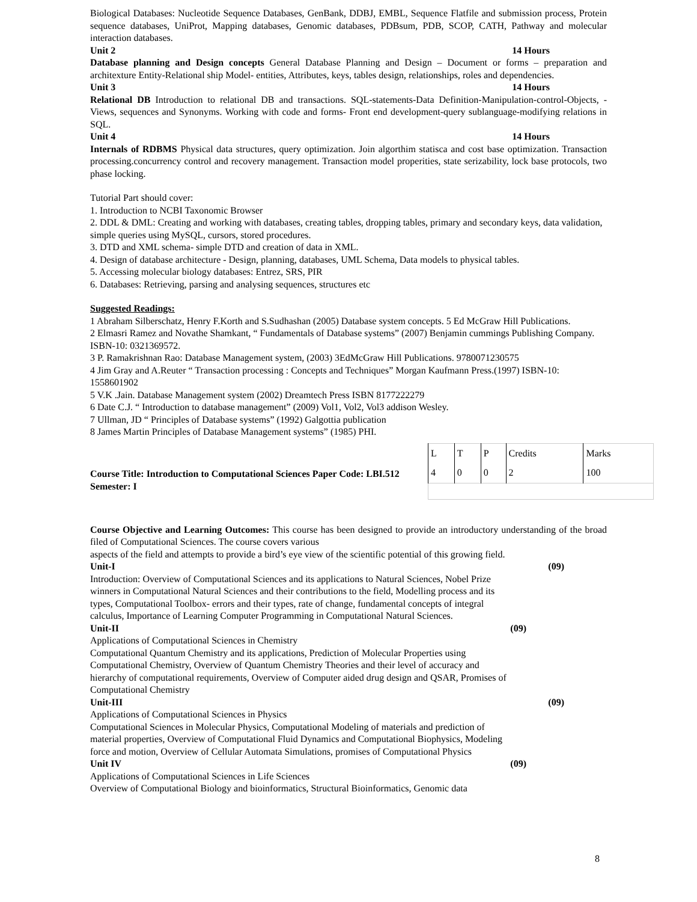Biological Databases: Nucleotide Sequence Databases, GenBank, DDBJ, EMBL, Sequence Flatfile and submission process, Protein sequence databases, UniProt, Mapping databases, Genomic databases, PDBsum, PDB, SCOP, CATH, Pathway and molecular interaction databases.
Unit 2 14 Hours
Database planning and Design concepts General Database Planning and Design – Document or forms – preparation and architexture Entity-Relational ship Model- entities, Attributes, keys, tables design, relationships, roles and dependencies.
Unit 3 14 Hours
Relational DB Introduction to relational DB and transactions. SQL-statements-Data Definition-Manipulation-control-Objects, - Views, sequences and Synonyms. Working with code and forms- Front end development-query sublanguage-modifying relations in SQL.
Unit 4 14 Hours
Internals of RDBMS Physical data structures, query optimization. Join algorthim statisca and cost base optimization. Transaction processing.concurrency control and recovery management. Transaction model properities, state serizability, lock base protocols, two phase locking.
Tutorial Part should cover:
1. Introduction to NCBI Taxonomic Browser
2. DDL & DML: Creating and working with databases, creating tables, dropping tables, primary and secondary keys, data validation, simple queries using MySQL, cursors, stored procedures.
3. DTD and XML schema- simple DTD and creation of data in XML.
4. Design of database architecture - Design, planning, databases, UML Schema, Data models to physical tables.
5. Accessing molecular biology databases: Entrez, SRS, PIR
6. Databases: Retrieving, parsing and analysing sequences, structures etc
Suggested Readings:
1 Abraham Silberschatz, Henry F.Korth and S.Sudhashan (2005) Database system concepts. 5 Ed McGraw Hill Publications.
2 Elmasri Ramez and Novathe Shamkant, “ Fundamentals of Database systems” (2007) Benjamin cummings Publishing Company. ISBN-10: 0321369572.
3 P. Ramakrishnan Rao: Database Management system, (2003) 3EdMcGraw Hill Publications. 9780071230575
4 Jim Gray and A.Reuter “ Transaction processing : Concepts and Techniques” Morgan Kaufmann Press.(1997) ISBN-10: 1558601902
5 V.K .Jain. Database Management system (2002) Dreamtech Press ISBN 8177222279
6 Date C.J. “ Introduction to database management” (2009) Vol1, Vol2, Vol3 addison Wesley.
7 Ullman, JD “ Principles of Database systems” (1992) Galgottia publication
8 James Martin Principles of Database Management systems” (1985) PHI.
Course Title: Introduction to Computational Sciences Paper Code: LBI.512
Semester: I
| L | T | P | Credits | Marks |
| 4 | 0 | 0 | 2 | 100 |
Course Objective and Learning Outcomes: This course has been designed to provide an introductory understanding of the broad filed of Computational Sciences. The course covers various
aspects of the field and attempts to provide a bird’s eye view of the scientific potential of this growing field.
Unit-I (09)
Introduction: Overview of Computational Sciences and its applications to Natural Sciences, Nobel Prize winners in Computational Natural Sciences and their contributions to the field, Modelling process and its types, Computational Toolbox- errors and their types, rate of change, fundamental concepts of integral calculus, Importance of Learning Computer Programming in Computational Natural Sciences.
Unit-II (09)
Applications of Computational Sciences in Chemistry
Computational Quantum Chemistry and its applications, Prediction of Molecular Properties using Computational Chemistry, Overview of Quantum Chemistry Theories and their level of accuracy and hierarchy of computational requirements, Overview of Computer aided drug design and QSAR, Promises of Computational Chemistry
Unit-III (09)
Applications of Computational Sciences in Physics
Computational Sciences in Molecular Physics, Computational Modeling of materials and prediction of material properties, Overview of Computational Fluid Dynamics and Computational Biophysics, Modeling force and motion, Overview of Cellular Automata Simulations, promises of Computational Physics
Unit IV (09)
Applications of Computational Sciences in Life Sciences
Overview of Computational Biology and bioinformatics, Structural Bioinformatics, Genomic data
8